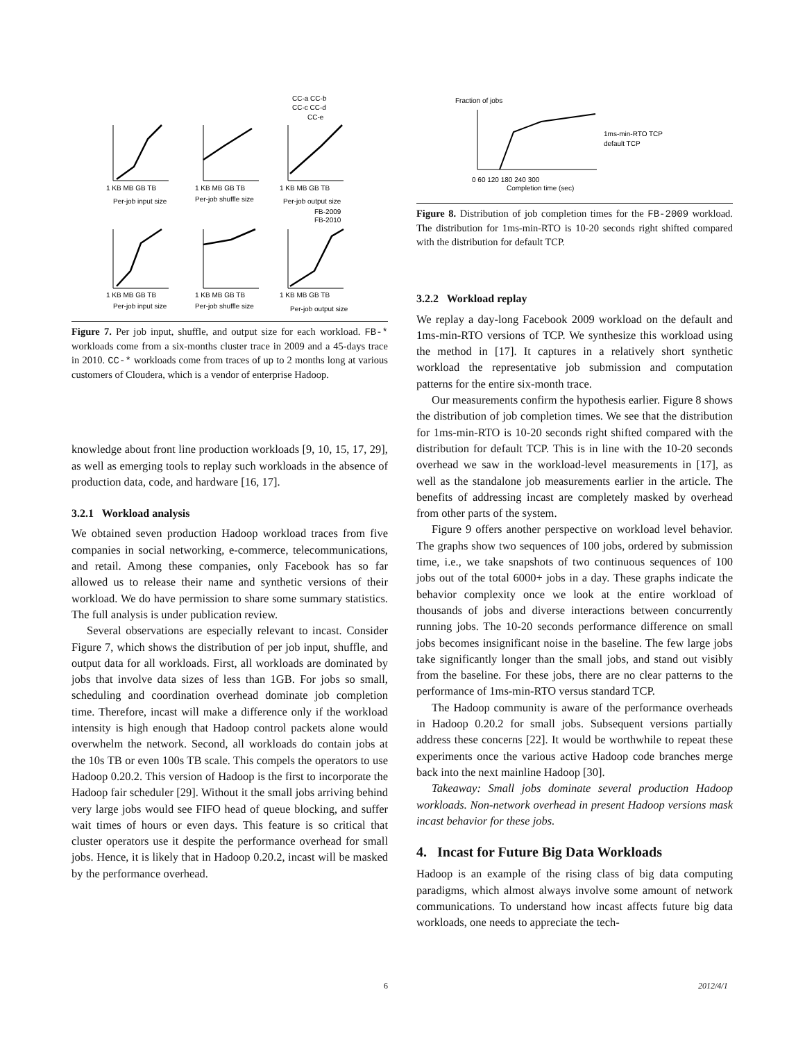CC-a CC-b
CC-c CC-d
CC-e
Per-job input size
Per-job shuffle size
Per-job output size
FB-2009
FB-2010
Per-job input size
Per-job shuffle size
Per-job output size
1 KB MB GB TB
1 KB MB GB TB
1 KB MB GB TB
1 KB MB GB TB
1 KB MB GB TB
1 KB MB GB TB
Figure 7. Per job input, shuffle, and output size for each workload. FB-* workloads come from a six-months cluster trace in 2009 and a 45-days trace in 2010. CC-* workloads come from traces of up to 2 months long at various customers of Cloudera, which is a vendor of enterprise Hadoop.
knowledge about front line production workloads [9, 10, 15, 17, 29], as well as emerging tools to replay such workloads in the absence of production data, code, and hardware [16, 17].
3.2.1 Workload analysis
We obtained seven production Hadoop workload traces from five companies in social networking, e-commerce, telecommunications, and retail. Among these companies, only Facebook has so far allowed us to release their name and synthetic versions of their workload. We do have permission to share some summary statistics. The full analysis is under publication review.
Several observations are especially relevant to incast. Consider Figure 7, which shows the distribution of per job input, shuffle, and output data for all workloads. First, all workloads are dominated by jobs that involve data sizes of less than 1GB. For jobs so small, scheduling and coordination overhead dominate job completion time. Therefore, incast will make a difference only if the workload intensity is high enough that Hadoop control packets alone would overwhelm the network. Second, all workloads do contain jobs at the 10s TB or even 100s TB scale. This compels the operators to use Hadoop 0.20.2. This version of Hadoop is the first to incorporate the Hadoop fair scheduler [29]. Without it the small jobs arriving behind very large jobs would see FIFO head of queue blocking, and suffer wait times of hours or even days. This feature is so critical that cluster operators use it despite the performance overhead for small jobs. Hence, it is likely that in Hadoop 0.20.2, incast will be masked by the performance overhead.
Fraction of jobs
1ms-min-RTO TCP
default TCP
0 60 120 180 240 300
Completion time (sec)
Figure 8. Distribution of job completion times for the FB-2009 workload. The distribution for 1ms-min-RTO is 10-20 seconds right shifted compared with the distribution for default TCP.
3.2.2 Workload replay
We replay a day-long Facebook 2009 workload on the default and 1ms-min-RTO versions of TCP. We synthesize this workload using the method in [17]. It captures in a relatively short synthetic workload the representative job submission and computation patterns for the entire six-month trace.
Our measurements confirm the hypothesis earlier. Figure 8 shows the distribution of job completion times. We see that the distribution for 1ms-min-RTO is 10-20 seconds right shifted compared with the distribution for default TCP. This is in line with the 10-20 seconds overhead we saw in the workload-level measurements in [17], as well as the standalone job measurements earlier in the article. The benefits of addressing incast are completely masked by overhead from other parts of the system.
Figure 9 offers another perspective on workload level behavior. The graphs show two sequences of 100 jobs, ordered by submission time, i.e., we take snapshots of two continuous sequences of 100 jobs out of the total 6000+ jobs in a day. These graphs indicate the behavior complexity once we look at the entire workload of thousands of jobs and diverse interactions between concurrently running jobs. The 10-20 seconds performance difference on small jobs becomes insignificant noise in the baseline. The few large jobs take significantly longer than the small jobs, and stand out visibly from the baseline. For these jobs, there are no clear patterns to the performance of 1ms-min-RTO versus standard TCP.
The Hadoop community is aware of the performance overheads in Hadoop 0.20.2 for small jobs. Subsequent versions partially address these concerns [22]. It would be worthwhile to repeat these experiments once the various active Hadoop code branches merge back into the next mainline Hadoop [30].
Takeaway: Small jobs dominate several production Hadoop workloads. Non-network overhead in present Hadoop versions mask incast behavior for these jobs.
4. Incast for Future Big Data Workloads
Hadoop is an example of the rising class of big data computing paradigms, which almost always involve some amount of network communications. To understand how incast affects future big data workloads, one needs to appreciate the tech-
6 2012/4/1